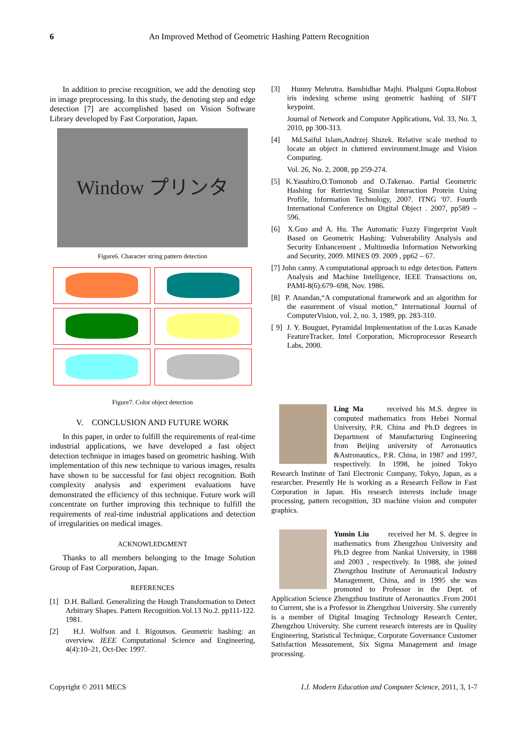6 An Improved Method of Geometric Hashing Pattern Recognition
In addition to precise recognition, we add the denoting step in image preprocessing. In this study, the denoting step and edge detection [7] are accomplished based on Vision Software Library developed by Fast Corporation, Japan.
Window プリンタ
Figure6. Character string pattern detection
Figure7. Color object detection
V. CONCLUSION AND FUTURE WORK
In this paper, in order to fulfill the requirements of real-time industrial applications, we have developed a fast object detection technique in images based on geometric hashing. With implementation of this new technique to various images, results have shown to be successful for fast object recognition. Both complexity analysis and experiment evaluations have demonstrated the efficiency of this technique. Future work will concentrate on further improving this technique to fulfill the requirements of real-time industrial applications and detection of irregularities on medical images.
ACKNOWLEDGMENT
Thanks to all members belonging to the Image Solution Group of Fast Corporation, Japan.
REFERENCES
[1] D.H. Ballard. Generalizing the Hough Transformation to Detect Arbitrary Shapes. Pattern Recognition.Vol.13 No.2. pp111-122. 1981.
[2] H.J. Wolfson and I. Rigoutsos. Geometric hashing: an overview. IEEE Computational Science and Engineering, 4(4):10–21, Oct-Dec 1997.
[3] Hunny Mehrotra. Banshidhar Majhi. Phalguni Gupta.Robust iris indexing scheme using geometric hashing of SIFT keypoint.
Journal of Network and Computer Applications, Vol. 33, No. 3, 2010, pp 300-313.
[4] Md.Saiful Islam,Andrzej Sluzek. Relative scale method to locate an object in cluttered environment.Image and Vision Computing.
Vol. 26, No. 2, 2008, pp 259-274.
[5] K.Yasuhiro,O.Tomonob and O.Takenao. Partial Geometric Hashing for Retrieving Similar Interaction Protein Using Profile, Information Technology, 2007. ITNG '07. Fourth International Conference on Digital Object . 2007, pp589 – 596.
[6] X.Guo and A. Hu. The Automatic Fuzzy Fingerprint Vault Based on Geometric Hashing: Vulnerability Analysis and Security Enhancement , Multimedia Information Networking and Security, 2009. MINES 09. 2009 , pp62 – 67.
[7] John canny. A computational approach to edge detection. Pattern Analysis and Machine Intelligence, IEEE Transactions on, PAMI-8(6):679–698, Nov. 1986.
[8] P. Anandan,“A computational framework and an algorithm for the easurement of visual motion,” International Journal of ComputerVision, vol. 2, no. 3, 1989, pp. 283-310.
[ 9] J. Y. Bouguet, Pyramidal Implementation of the Lucas Kanade FeatureTracker, Intel Corporation, Microprocessor Research Labs, 2000.
Ling Ma received his M.S. degree in computed mathematics from Hebei Normal University, P.R. China and Ph.D degrees in Department of Manufacturing Engineering from Beijing university of Aeronautics &Astronautics,. P.R. China, in 1987 and 1997, respectively. In 1998, he joined Tokyo Research Institute of Tani Electronic Company, Tokyo, Japan, as a researcher. Presently He is working as a Research Fellow in Fast Corporation in Japan. His research interests include image processing, pattern recognition, 3D machine vision and computer graphics.
Yumin Liu received her M. S. degree in mathematics from Zhengzhou University and Ph.D degree from Nankai University, in 1988 and 2003 , respectively. In 1988, she joined Zhengzhou Institute of Aeronautical Industry Management, China, and in 1995 she was promoted to Professor in the Dept. of Application Science Zhengzhou Institute of Aeronautics .From 2001 to Current, she is a Professor in Zhengzhou University. She currently is a member of Digital Imaging Technology Research Center, Zhengzhou University. She current research interests are in Quality Engineering, Statistical Technique, Corporate Governance Customer Satisfaction Measurement, Six Sigma Management and image processing.
Copyright © 2011 MECS I.J. Modern Education and Computer Science, 2011, 3, 1-7